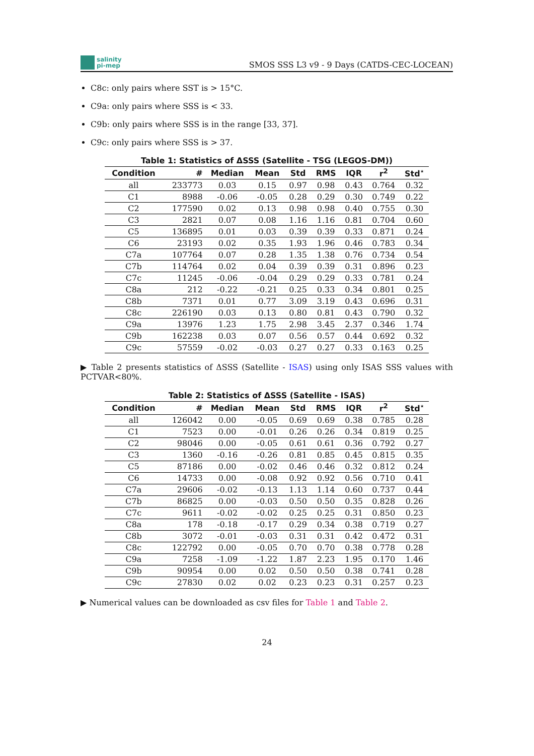salinity
pi-mep
SMOS SSS L3 v9 - 9 Days (CATDS-CEC-LOCEAN)
C8c: only pairs where SST is > 15°C.
C9a: only pairs where SSS is < 33.
C9b: only pairs where SSS is in the range [33, 37].
C9c: only pairs where SSS is > 37.
Table 1: Statistics of ΔSSS (Satellite - TSG (LEGOS-DM))
| Condition | # | Median | Mean | Std | RMS | IQR | r<sup>2</sup> | Std<sup>⋆</sup> |
| --- | --- | --- | --- | --- | --- | --- | --- | --- |
| all | 233773 | 0.03 | 0.15 | 0.97 | 0.98 | 0.43 | 0.764 | 0.32 |
| C1 | 8988 | -0.06 | -0.05 | 0.28 | 0.29 | 0.30 | 0.749 | 0.22 |
| C2 | 177590 | 0.02 | 0.13 | 0.98 | 0.98 | 0.40 | 0.755 | 0.30 |
| C3 | 2821 | 0.07 | 0.08 | 1.16 | 1.16 | 0.81 | 0.704 | 0.60 |
| C5 | 136895 | 0.01 | 0.03 | 0.39 | 0.39 | 0.33 | 0.871 | 0.24 |
| C6 | 23193 | 0.02 | 0.35 | 1.93 | 1.96 | 0.46 | 0.783 | 0.34 |
| C7a | 107764 | 0.07 | 0.28 | 1.35 | 1.38 | 0.76 | 0.734 | 0.54 |
| C7b | 114764 | 0.02 | 0.04 | 0.39 | 0.39 | 0.31 | 0.896 | 0.23 |
| C7c | 11245 | -0.06 | -0.04 | 0.29 | 0.29 | 0.33 | 0.781 | 0.24 |
| C8a | 212 | -0.22 | -0.21 | 0.25 | 0.33 | 0.34 | 0.801 | 0.25 |
| C8b | 7371 | 0.01 | 0.77 | 3.09 | 3.19 | 0.43 | 0.696 | 0.31 |
| C8c | 226190 | 0.03 | 0.13 | 0.80 | 0.81 | 0.43 | 0.790 | 0.32 |
| C9a | 13976 | 1.23 | 1.75 | 2.98 | 3.45 | 2.37 | 0.346 | 1.74 |
| C9b | 162238 | 0.03 | 0.07 | 0.56 | 0.57 | 0.44 | 0.692 | 0.32 |
| C9c | 57559 | -0.02 | -0.03 | 0.27 | 0.27 | 0.33 | 0.163 | 0.25 |
▶ Table 2 presents statistics of ΔSSS (Satellite - ISAS) using only ISAS SSS values with PCTVAR<80%.
Table 2: Statistics of ΔSSS (Satellite - ISAS)
| Condition | # | Median | Mean | Std | RMS | IQR | r<sup>2</sup> | Std<sup>⋆</sup> |
| --- | --- | --- | --- | --- | --- | --- | --- | --- |
| all | 126042 | 0.00 | -0.05 | 0.69 | 0.69 | 0.38 | 0.785 | 0.28 |
| C1 | 7523 | 0.00 | -0.01 | 0.26 | 0.26 | 0.34 | 0.819 | 0.25 |
| C2 | 98046 | 0.00 | -0.05 | 0.61 | 0.61 | 0.36 | 0.792 | 0.27 |
| C3 | 1360 | -0.16 | -0.26 | 0.81 | 0.85 | 0.45 | 0.815 | 0.35 |
| C5 | 87186 | 0.00 | -0.02 | 0.46 | 0.46 | 0.32 | 0.812 | 0.24 |
| C6 | 14733 | 0.00 | -0.08 | 0.92 | 0.92 | 0.56 | 0.710 | 0.41 |
| C7a | 29606 | -0.02 | -0.13 | 1.13 | 1.14 | 0.60 | 0.737 | 0.44 |
| C7b | 86825 | 0.00 | -0.03 | 0.50 | 0.50 | 0.35 | 0.828 | 0.26 |
| C7c | 9611 | -0.02 | -0.02 | 0.25 | 0.25 | 0.31 | 0.850 | 0.23 |
| C8a | 178 | -0.18 | -0.17 | 0.29 | 0.34 | 0.38 | 0.719 | 0.27 |
| C8b | 3072 | -0.01 | -0.03 | 0.31 | 0.31 | 0.42 | 0.472 | 0.31 |
| C8c | 122792 | 0.00 | -0.05 | 0.70 | 0.70 | 0.38 | 0.778 | 0.28 |
| C9a | 7258 | -1.09 | -1.22 | 1.87 | 2.23 | 1.95 | 0.170 | 1.46 |
| C9b | 90954 | 0.00 | 0.02 | 0.50 | 0.50 | 0.38 | 0.741 | 0.28 |
| C9c | 27830 | 0.02 | 0.02 | 0.23 | 0.23 | 0.31 | 0.257 | 0.23 |
▶ Numerical values can be downloaded as csv files for Table 1 and Table 2.
24